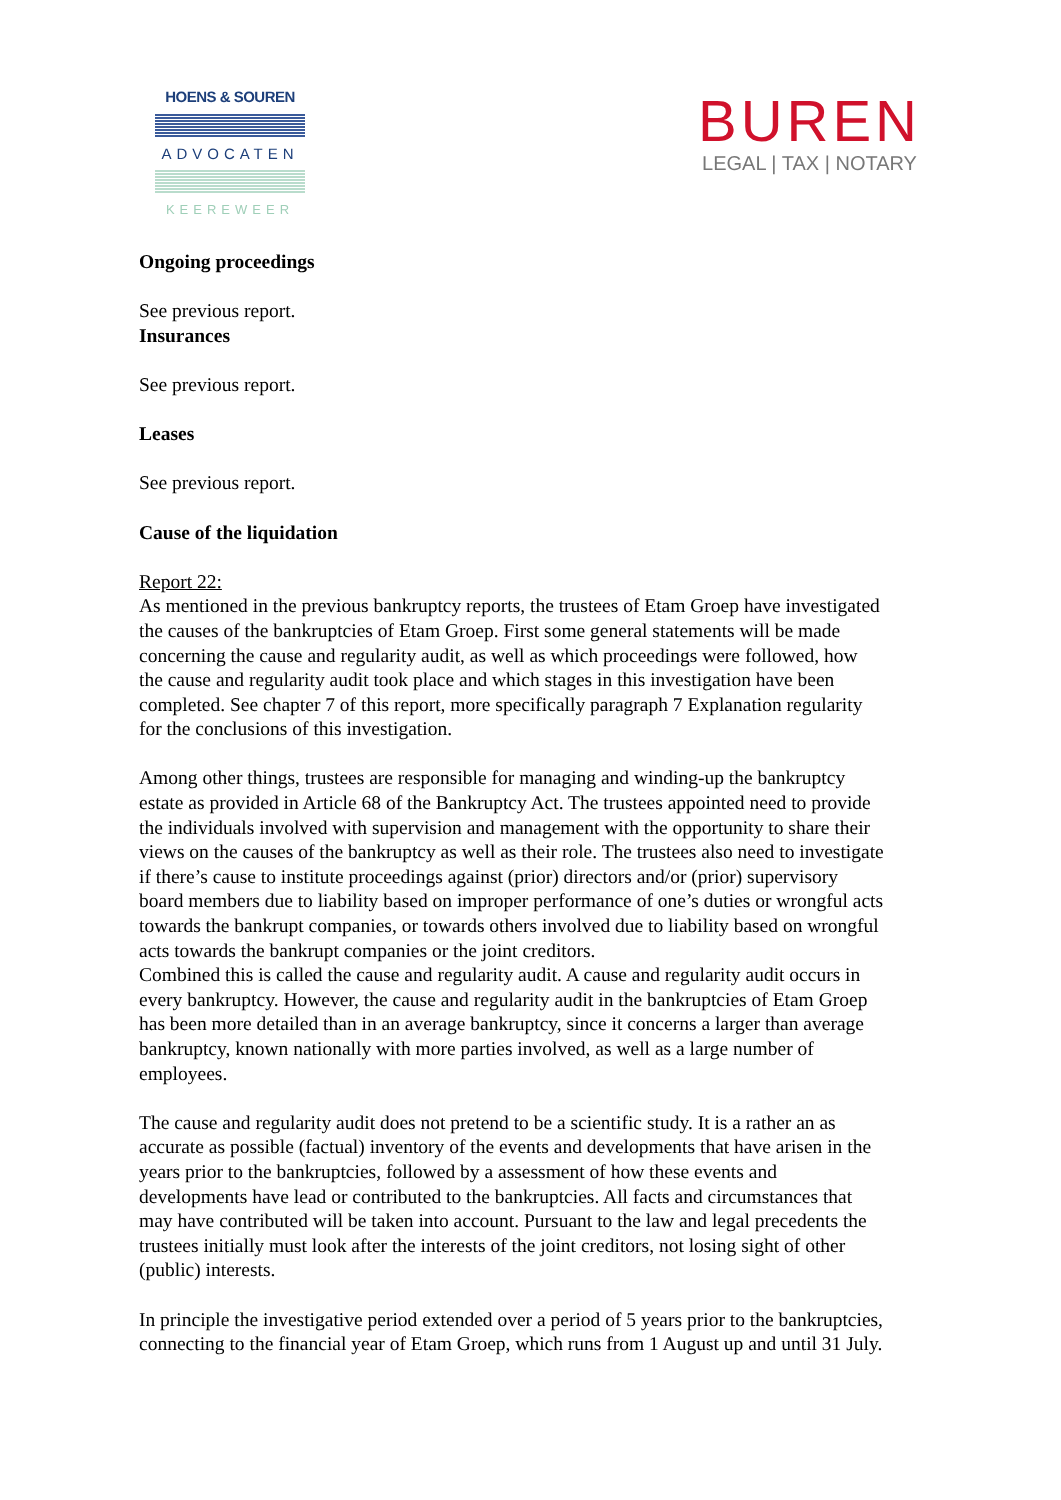HOENS & SOUREN
ADVOCATEN
KEEREWEER
BUREN
LEGAL | TAX | NOTARY
Ongoing proceedings
See previous report.
Insurances
See previous report.
Leases
See previous report.
Cause of the liquidation
Report 22:
As mentioned in the previous bankruptcy reports, the trustees of Etam Groep have investigated the causes of the bankruptcies of Etam Groep. First some general statements will be made concerning the cause and regularity audit, as well as which proceedings were followed, how the cause and regularity audit took place and which stages in this investigation have been completed. See chapter 7 of this report, more specifically paragraph 7 Explanation regularity for the conclusions of this investigation.
Among other things, trustees are responsible for managing and winding-up the bankruptcy estate as provided in Article 68 of the Bankruptcy Act. The trustees appointed need to provide the individuals involved with supervision and management with the opportunity to share their views on the causes of the bankruptcy as well as their role. The trustees also need to investigate if there’s cause to institute proceedings against (prior) directors and/or (prior) supervisory board members due to liability based on improper performance of one’s duties or wrongful acts towards the bankrupt companies, or towards others involved due to liability based on wrongful acts towards the bankrupt companies or the joint creditors.
Combined this is called the cause and regularity audit. A cause and regularity audit occurs in every bankruptcy. However, the cause and regularity audit in the bankruptcies of Etam Groep has been more detailed than in an average bankruptcy, since it concerns a larger than average bankruptcy, known nationally with more parties involved, as well as a large number of employees.
The cause and regularity audit does not pretend to be a scientific study. It is a rather an as accurate as possible (factual) inventory of the events and developments that have arisen in the years prior to the bankruptcies, followed by a assessment of how these events and developments have lead or contributed to the bankruptcies. All facts and circumstances that may have contributed will be taken into account. Pursuant to the law and legal precedents the trustees initially must look after the interests of the joint creditors, not losing sight of other (public) interests.
In principle the investigative period extended over a period of 5 years prior to the bankruptcies, connecting to the financial year of Etam Groep, which runs from 1 August up and until 31 July.